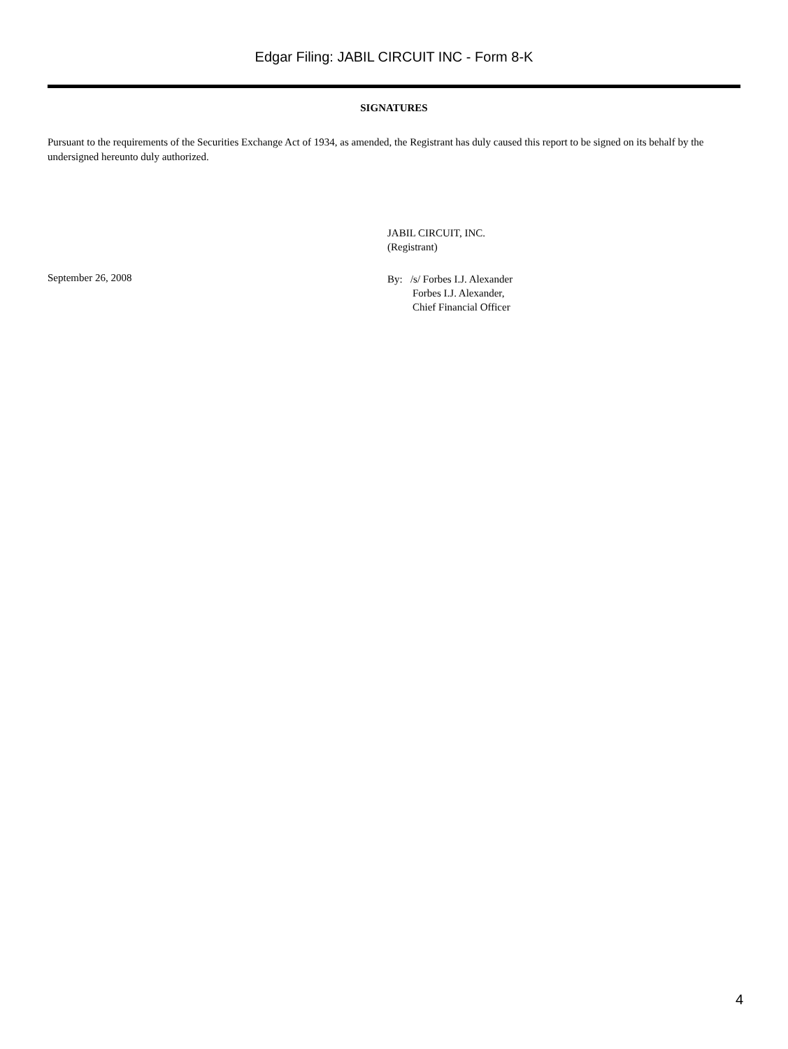Edgar Filing: JABIL CIRCUIT INC - Form 8-K
SIGNATURES
Pursuant to the requirements of the Securities Exchange Act of 1934, as amended, the Registrant has duly caused this report to be signed on its behalf by the undersigned hereunto duly authorized.
JABIL CIRCUIT, INC.
(Registrant)
September 26, 2008
By: /s/ Forbes I.J. Alexander
Forbes I.J. Alexander,
Chief Financial Officer
4